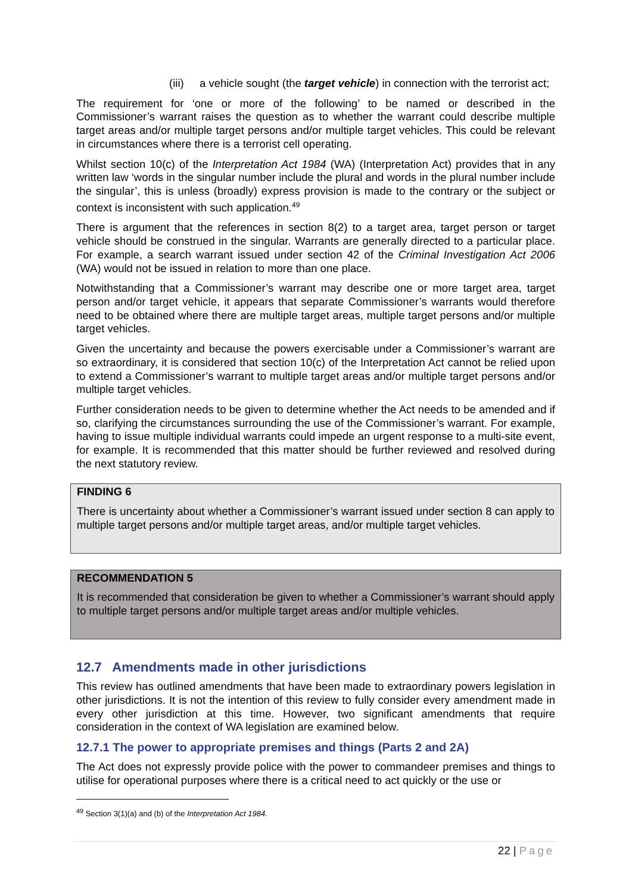(iii) a vehicle sought (the target vehicle) in connection with the terrorist act;
The requirement for ‘one or more of the following’ to be named or described in the Commissioner’s warrant raises the question as to whether the warrant could describe multiple target areas and/or multiple target persons and/or multiple target vehicles. This could be relevant in circumstances where there is a terrorist cell operating.
Whilst section 10(c) of the Interpretation Act 1984 (WA) (Interpretation Act) provides that in any written law ‘words in the singular number include the plural and words in the plural number include the singular’, this is unless (broadly) express provision is made to the contrary or the subject or context is inconsistent with such application.<sup>49</sup>
There is argument that the references in section 8(2) to a target area, target person or target vehicle should be construed in the singular. Warrants are generally directed to a particular place. For example, a search warrant issued under section 42 of the Criminal Investigation Act 2006 (WA) would not be issued in relation to more than one place.
Notwithstanding that a Commissioner’s warrant may describe one or more target area, target person and/or target vehicle, it appears that separate Commissioner’s warrants would therefore need to be obtained where there are multiple target areas, multiple target persons and/or multiple target vehicles.
Given the uncertainty and because the powers exercisable under a Commissioner’s warrant are so extraordinary, it is considered that section 10(c) of the Interpretation Act cannot be relied upon to extend a Commissioner’s warrant to multiple target areas and/or multiple target persons and/or multiple target vehicles.
Further consideration needs to be given to determine whether the Act needs to be amended and if so, clarifying the circumstances surrounding the use of the Commissioner’s warrant. For example, having to issue multiple individual warrants could impede an urgent response to a multi-site event, for example. It is recommended that this matter should be further reviewed and resolved during the next statutory review.
FINDING 6
There is uncertainty about whether a Commissioner’s warrant issued under section 8 can apply to multiple target persons and/or multiple target areas, and/or multiple target vehicles.
RECOMMENDATION 5
It is recommended that consideration be given to whether a Commissioner’s warrant should apply to multiple target persons and/or multiple target areas and/or multiple vehicles.
12.7 Amendments made in other jurisdictions
This review has outlined amendments that have been made to extraordinary powers legislation in other jurisdictions. It is not the intention of this review to fully consider every amendment made in every other jurisdiction at this time. However, two significant amendments that require consideration in the context of WA legislation are examined below.
12.7.1 The power to appropriate premises and things (Parts 2 and 2A)
The Act does not expressly provide police with the power to commandeer premises and things to utilise for operational purposes where there is a critical need to act quickly or the use or
<sup>49</sup> Section 3(1)(a) and (b) of the Interpretation Act 1984.
22 | Page